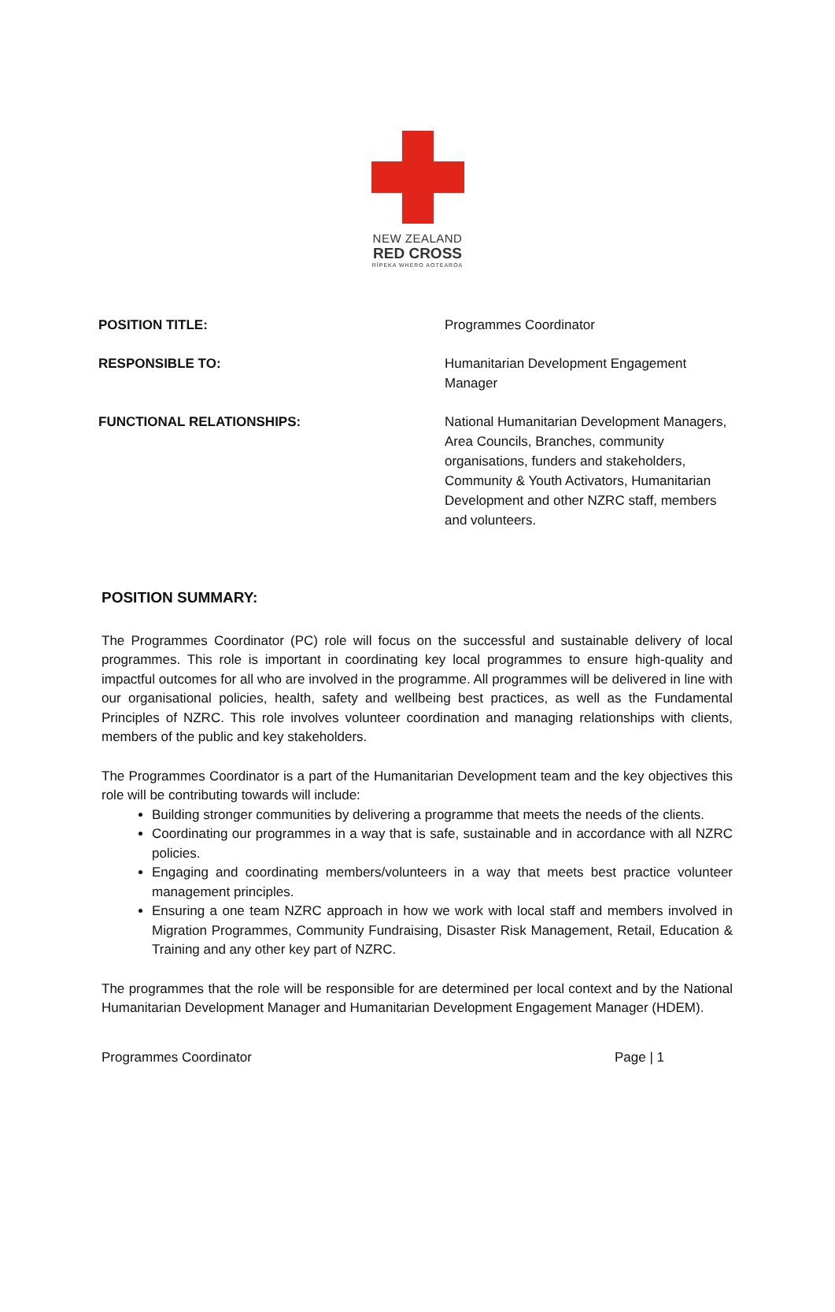NEW ZEALAND
RED CROSS
RĪPEKA WHERO AOTEAROA
| POSITION TITLE: | Programmes Coordinator |
| RESPONSIBLE TO: | Humanitarian Development Engagement Manager |
| FUNCTIONAL RELATIONSHIPS: | National Humanitarian Development Managers, Area Councils, Branches, community organisations, funders and stakeholders, Community & Youth Activators, Humanitarian Development and other NZRC staff, members and volunteers. |
POSITION SUMMARY:
The Programmes Coordinator (PC) role will focus on the successful and sustainable delivery of local programmes. This role is important in coordinating key local programmes to ensure high-quality and impactful outcomes for all who are involved in the programme. All programmes will be delivered in line with our organisational policies, health, safety and wellbeing best practices, as well as the Fundamental Principles of NZRC. This role involves volunteer coordination and managing relationships with clients, members of the public and key stakeholders.
The Programmes Coordinator is a part of the Humanitarian Development team and the key objectives this role will be contributing towards will include:
Building stronger communities by delivering a programme that meets the needs of the clients.
Coordinating our programmes in a way that is safe, sustainable and in accordance with all NZRC policies.
Engaging and coordinating members/volunteers in a way that meets best practice volunteer management principles.
Ensuring a one team NZRC approach in how we work with local staff and members involved in Migration Programmes, Community Fundraising, Disaster Risk Management, Retail, Education & Training and any other key part of NZRC.
The programmes that the role will be responsible for are determined per local context and by the National Humanitarian Development Manager and Humanitarian Development Engagement Manager (HDEM).
Programmes Coordinator Page | 1